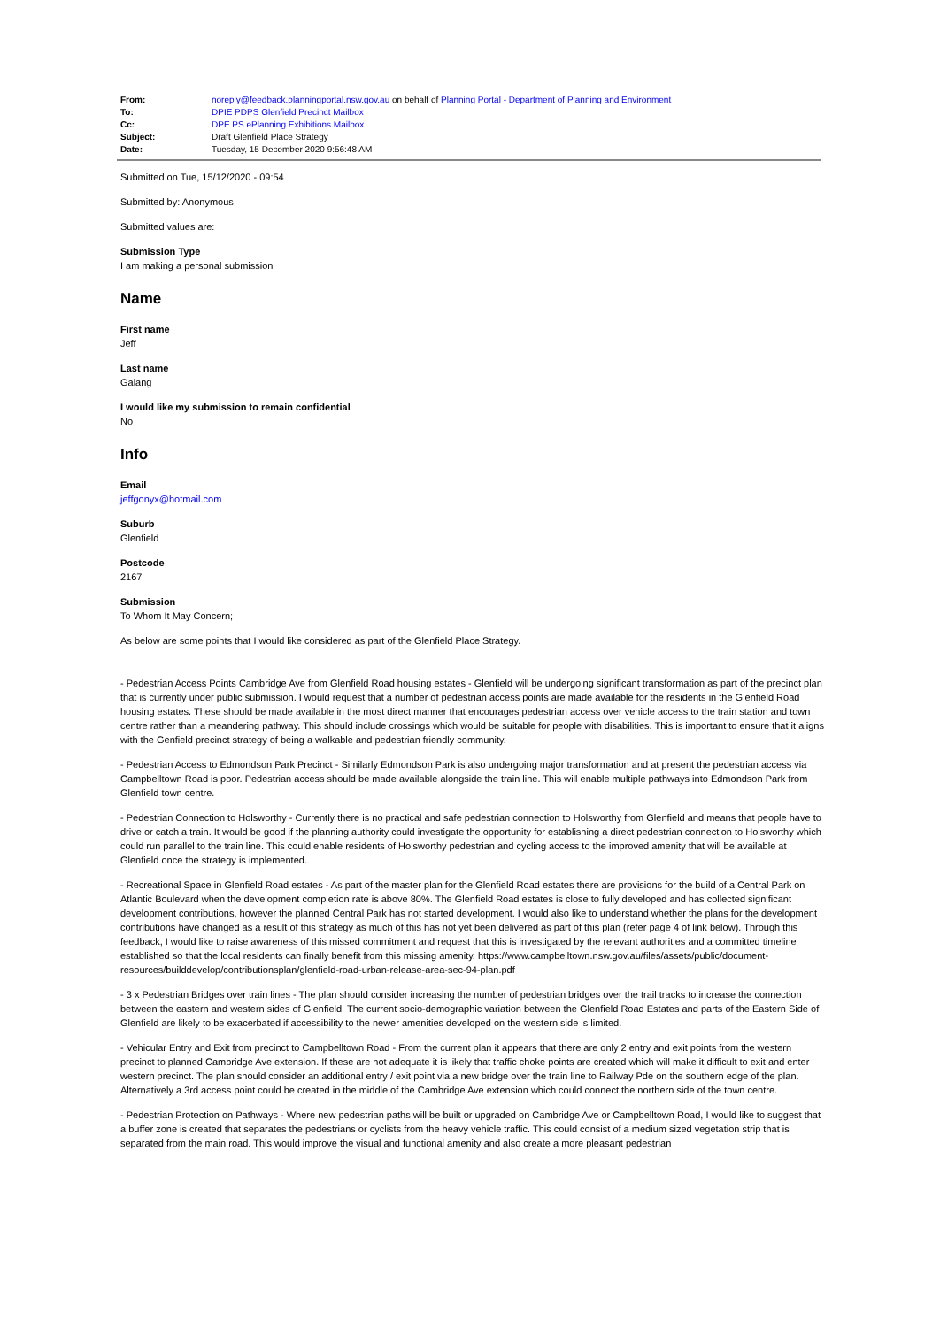| From: | noreply@feedback.planningportal.nsw.gov.au on behalf of Planning Portal - Department of Planning and Environment |
| To: | DPIE PDPS Glenfield Precinct Mailbox |
| Cc: | DPE PS ePlanning Exhibitions Mailbox |
| Subject: | Draft Glenfield Place Strategy |
| Date: | Tuesday, 15 December 2020 9:56:48 AM |
Submitted on Tue, 15/12/2020 - 09:54
Submitted by: Anonymous
Submitted values are:
Submission Type
I am making a personal submission
Name
First name
Jeff
Last name
Galang
I would like my submission to remain confidential
No
Info
Email
jeffgonyx@hotmail.com
Suburb
Glenfield
Postcode
2167
Submission
To Whom It May Concern;
As below are some points that I would like considered as part of the Glenfield Place Strategy.
- Pedestrian Access Points Cambridge Ave from Glenfield Road housing estates - Glenfield will be undergoing significant transformation as part of the precinct plan that is currently under public submission. I would request that a number of pedestrian access points are made available for the residents in the Glenfield Road housing estates. These should be made available in the most direct manner that encourages pedestrian access over vehicle access to the train station and town centre rather than a meandering pathway. This should include crossings which would be suitable for people with disabilities. This is important to ensure that it aligns with the Genfield precinct strategy of being a walkable and pedestrian friendly community.
- Pedestrian Access to Edmondson Park Precinct - Similarly Edmondson Park is also undergoing major transformation and at present the pedestrian access via Campbelltown Road is poor. Pedestrian access should be made available alongside the train line. This will enable multiple pathways into Edmondson Park from Glenfield town centre.
- Pedestrian Connection to Holsworthy - Currently there is no practical and safe pedestrian connection to Holsworthy from Glenfield and means that people have to drive or catch a train. It would be good if the planning authority could investigate the opportunity for establishing a direct pedestrian connection to Holsworthy which could run parallel to the train line. This could enable residents of Holsworthy pedestrian and cycling access to the improved amenity that will be available at Glenfield once the strategy is implemented.
- Recreational Space in Glenfield Road estates - As part of the master plan for the Glenfield Road estates there are provisions for the build of a Central Park on Atlantic Boulevard when the development completion rate is above 80%. The Glenfield Road estates is close to fully developed and has collected significant development contributions, however the planned Central Park has not started development. I would also like to understand whether the plans for the development contributions have changed as a result of this strategy as much of this has not yet been delivered as part of this plan (refer page 4 of link below). Through this feedback, I would like to raise awareness of this missed commitment and request that this is investigated by the relevant authorities and a committed timeline established so that the local residents can finally benefit from this missing amenity. https://www.campbelltown.nsw.gov.au/files/assets/public/document-resources/builddevelop/contributionsplan/glenfield-road-urban-release-area-sec-94-plan.pdf
- 3 x Pedestrian Bridges over train lines - The plan should consider increasing the number of pedestrian bridges over the trail tracks to increase the connection between the eastern and western sides of Glenfield. The current socio-demographic variation between the Glenfield Road Estates and parts of the Eastern Side of Glenfield are likely to be exacerbated if accessibility to the newer amenities developed on the western side is limited.
- Vehicular Entry and Exit from precinct to Campbelltown Road - From the current plan it appears that there are only 2 entry and exit points from the western precinct to planned Cambridge Ave extension. If these are not adequate it is likely that traffic choke points are created which will make it difficult to exit and enter western precinct. The plan should consider an additional entry / exit point via a new bridge over the train line to Railway Pde on the southern edge of the plan. Alternatively a 3rd access point could be created in the middle of the Cambridge Ave extension which could connect the northern side of the town centre.
- Pedestrian Protection on Pathways - Where new pedestrian paths will be built or upgraded on Cambridge Ave or Campbelltown Road, I would like to suggest that a buffer zone is created that separates the pedestrians or cyclists from the heavy vehicle traffic. This could consist of a medium sized vegetation strip that is separated from the main road. This would improve the visual and functional amenity and also create a more pleasant pedestrian